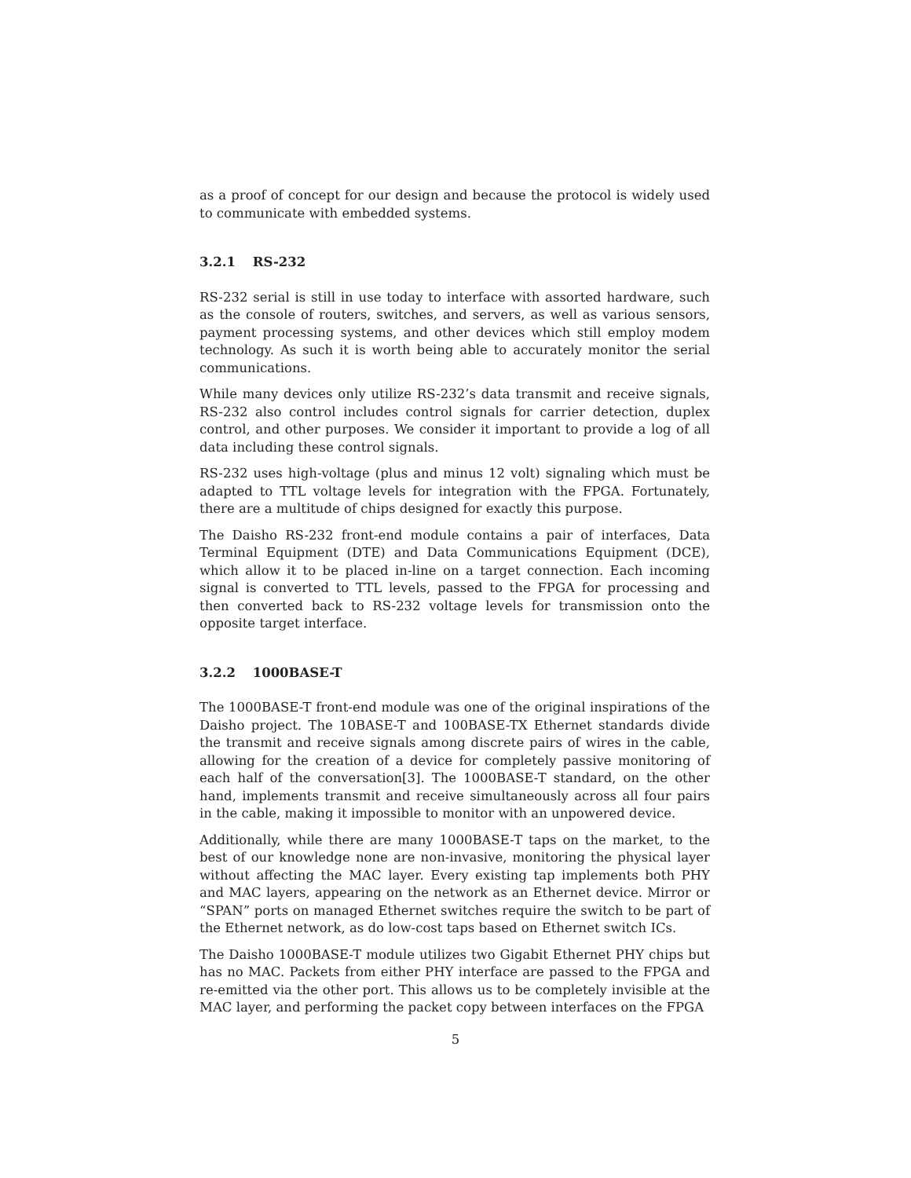as a proof of concept for our design and because the protocol is widely used to communicate with embedded systems.
3.2.1 RS-232
RS-232 serial is still in use today to interface with assorted hardware, such as the console of routers, switches, and servers, as well as various sensors, payment processing systems, and other devices which still employ modem technology. As such it is worth being able to accurately monitor the serial communications.
While many devices only utilize RS-232’s data transmit and receive signals, RS-232 also control includes control signals for carrier detection, duplex control, and other purposes. We consider it important to provide a log of all data including these control signals.
RS-232 uses high-voltage (plus and minus 12 volt) signaling which must be adapted to TTL voltage levels for integration with the FPGA. Fortunately, there are a multitude of chips designed for exactly this purpose.
The Daisho RS-232 front-end module contains a pair of interfaces, Data Terminal Equipment (DTE) and Data Communications Equipment (DCE), which allow it to be placed in-line on a target connection. Each incoming signal is converted to TTL levels, passed to the FPGA for processing and then converted back to RS-232 voltage levels for transmission onto the opposite target interface.
3.2.2 1000BASE-T
The 1000BASE-T front-end module was one of the original inspirations of the Daisho project. The 10BASE-T and 100BASE-TX Ethernet standards divide the transmit and receive signals among discrete pairs of wires in the cable, allowing for the creation of a device for completely passive monitoring of each half of the conversation[3]. The 1000BASE-T standard, on the other hand, implements transmit and receive simultaneously across all four pairs in the cable, making it impossible to monitor with an unpowered device.
Additionally, while there are many 1000BASE-T taps on the market, to the best of our knowledge none are non-invasive, monitoring the physical layer without affecting the MAC layer. Every existing tap implements both PHY and MAC layers, appearing on the network as an Ethernet device. Mirror or “SPAN” ports on managed Ethernet switches require the switch to be part of the Ethernet network, as do low-cost taps based on Ethernet switch ICs.
The Daisho 1000BASE-T module utilizes two Gigabit Ethernet PHY chips but has no MAC. Packets from either PHY interface are passed to the FPGA and re-emitted via the other port. This allows us to be completely invisible at the MAC layer, and performing the packet copy between interfaces on the FPGA
5